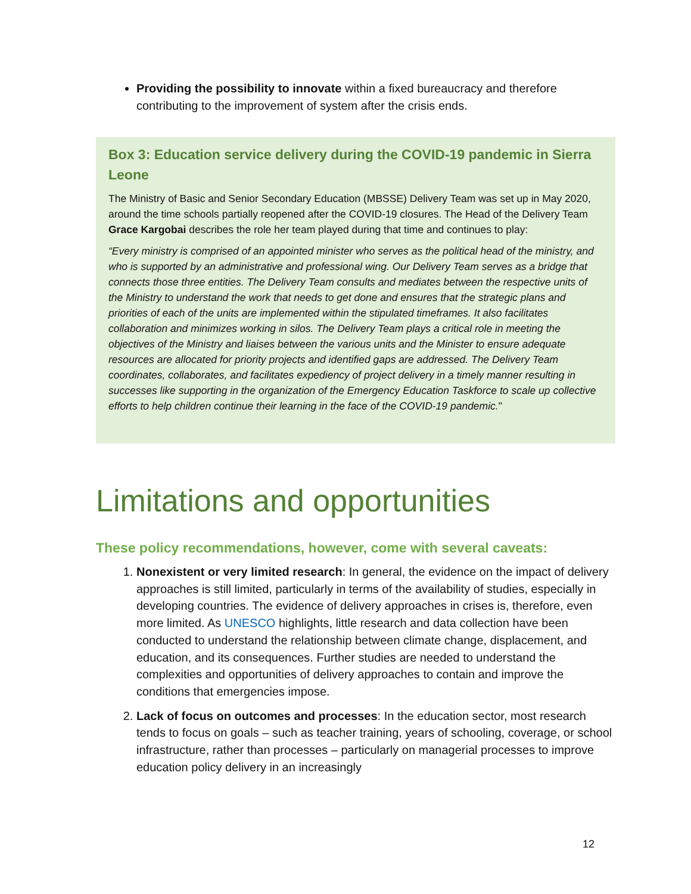Providing the possibility to innovate within a fixed bureaucracy and therefore contributing to the improvement of system after the crisis ends.
Box 3: Education service delivery during the COVID-19 pandemic in Sierra Leone
The Ministry of Basic and Senior Secondary Education (MBSSE) Delivery Team was set up in May 2020, around the time schools partially reopened after the COVID-19 closures. The Head of the Delivery Team Grace Kargobai describes the role her team played during that time and continues to play:
“Every ministry is comprised of an appointed minister who serves as the political head of the ministry, and who is supported by an administrative and professional wing. Our Delivery Team serves as a bridge that connects those three entities. The Delivery Team consults and mediates between the respective units of the Ministry to understand the work that needs to get done and ensures that the strategic plans and priorities of each of the units are implemented within the stipulated timeframes. It also facilitates collaboration and minimizes working in silos. The Delivery Team plays a critical role in meeting the objectives of the Ministry and liaises between the various units and the Minister to ensure adequate resources are allocated for priority projects and identified gaps are addressed. The Delivery Team coordinates, collaborates, and facilitates expediency of project delivery in a timely manner resulting in successes like supporting in the organization of the Emergency Education Taskforce to scale up collective efforts to help children continue their learning in the face of the COVID-19 pandemic."
Limitations and opportunities
These policy recommendations, however, come with several caveats:
1. Nonexistent or very limited research: In general, the evidence on the impact of delivery approaches is still limited, particularly in terms of the availability of studies, especially in developing countries. The evidence of delivery approaches in crises is, therefore, even more limited. As UNESCO highlights, little research and data collection have been conducted to understand the relationship between climate change, displacement, and education, and its consequences. Further studies are needed to understand the complexities and opportunities of delivery approaches to contain and improve the conditions that emergencies impose.
2. Lack of focus on outcomes and processes: In the education sector, most research tends to focus on goals – such as teacher training, years of schooling, coverage, or school infrastructure, rather than processes – particularly on managerial processes to improve education policy delivery in an increasingly
12